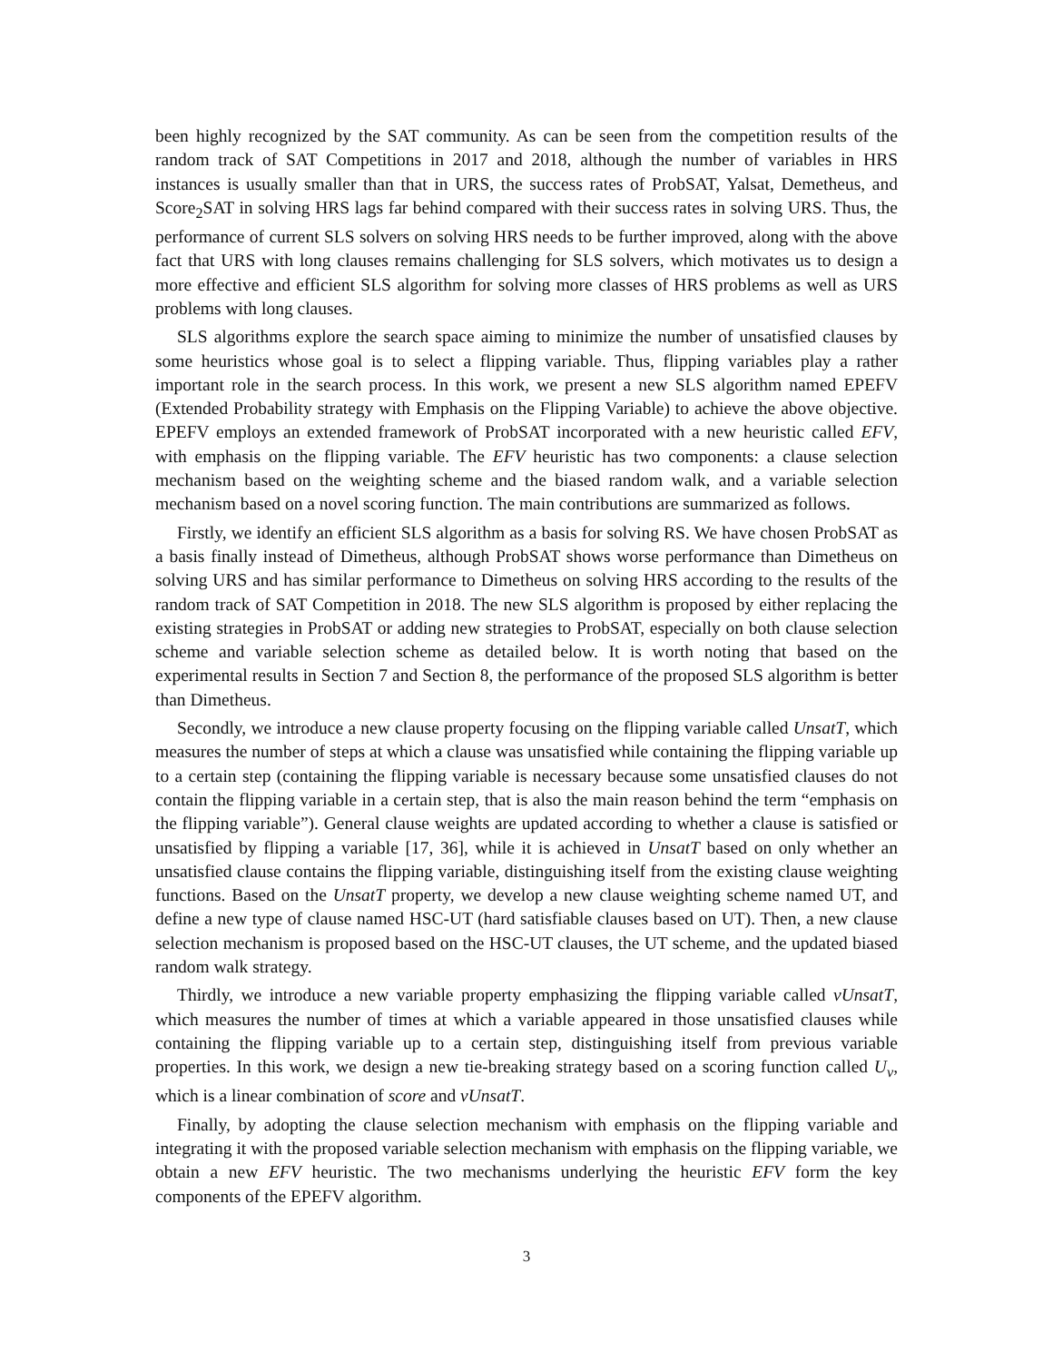been highly recognized by the SAT community. As can be seen from the competition results of the random track of SAT Competitions in 2017 and 2018, although the number of variables in HRS instances is usually smaller than that in URS, the success rates of ProbSAT, Yalsat, Demetheus, and Score<sub>2</sub>SAT in solving HRS lags far behind compared with their success rates in solving URS. Thus, the performance of current SLS solvers on solving HRS needs to be further improved, along with the above fact that URS with long clauses remains challenging for SLS solvers, which motivates us to design a more effective and efficient SLS algorithm for solving more classes of HRS problems as well as URS problems with long clauses.
SLS algorithms explore the search space aiming to minimize the number of unsatisfied clauses by some heuristics whose goal is to select a flipping variable. Thus, flipping variables play a rather important role in the search process. In this work, we present a new SLS algorithm named EPEFV (Extended Probability strategy with Emphasis on the Flipping Variable) to achieve the above objective. EPEFV employs an extended framework of ProbSAT incorporated with a new heuristic called EFV, with emphasis on the flipping variable. The EFV heuristic has two components: a clause selection mechanism based on the weighting scheme and the biased random walk, and a variable selection mechanism based on a novel scoring function. The main contributions are summarized as follows.
Firstly, we identify an efficient SLS algorithm as a basis for solving RS. We have chosen ProbSAT as a basis finally instead of Dimetheus, although ProbSAT shows worse performance than Dimetheus on solving URS and has similar performance to Dimetheus on solving HRS according to the results of the random track of SAT Competition in 2018. The new SLS algorithm is proposed by either replacing the existing strategies in ProbSAT or adding new strategies to ProbSAT, especially on both clause selection scheme and variable selection scheme as detailed below. It is worth noting that based on the experimental results in Section 7 and Section 8, the performance of the proposed SLS algorithm is better than Dimetheus.
Secondly, we introduce a new clause property focusing on the flipping variable called UnsatT, which measures the number of steps at which a clause was unsatisfied while containing the flipping variable up to a certain step (containing the flipping variable is necessary because some unsatisfied clauses do not contain the flipping variable in a certain step, that is also the main reason behind the term “emphasis on the flipping variable”). General clause weights are updated according to whether a clause is satisfied or unsatisfied by flipping a variable [17, 36], while it is achieved in UnsatT based on only whether an unsatisfied clause contains the flipping variable, distinguishing itself from the existing clause weighting functions. Based on the UnsatT property, we develop a new clause weighting scheme named UT, and define a new type of clause named HSC-UT (hard satisfiable clauses based on UT). Then, a new clause selection mechanism is proposed based on the HSC-UT clauses, the UT scheme, and the updated biased random walk strategy.
Thirdly, we introduce a new variable property emphasizing the flipping variable called vUnsatT, which measures the number of times at which a variable appeared in those unsatisfied clauses while containing the flipping variable up to a certain step, distinguishing itself from previous variable properties. In this work, we design a new tie-breaking strategy based on a scoring function called U<sub>v</sub>, which is a linear combination of score and vUnsatT.
Finally, by adopting the clause selection mechanism with emphasis on the flipping variable and integrating it with the proposed variable selection mechanism with emphasis on the flipping variable, we obtain a new EFV heuristic. The two mechanisms underlying the heuristic EFV form the key components of the EPEFV algorithm.
3